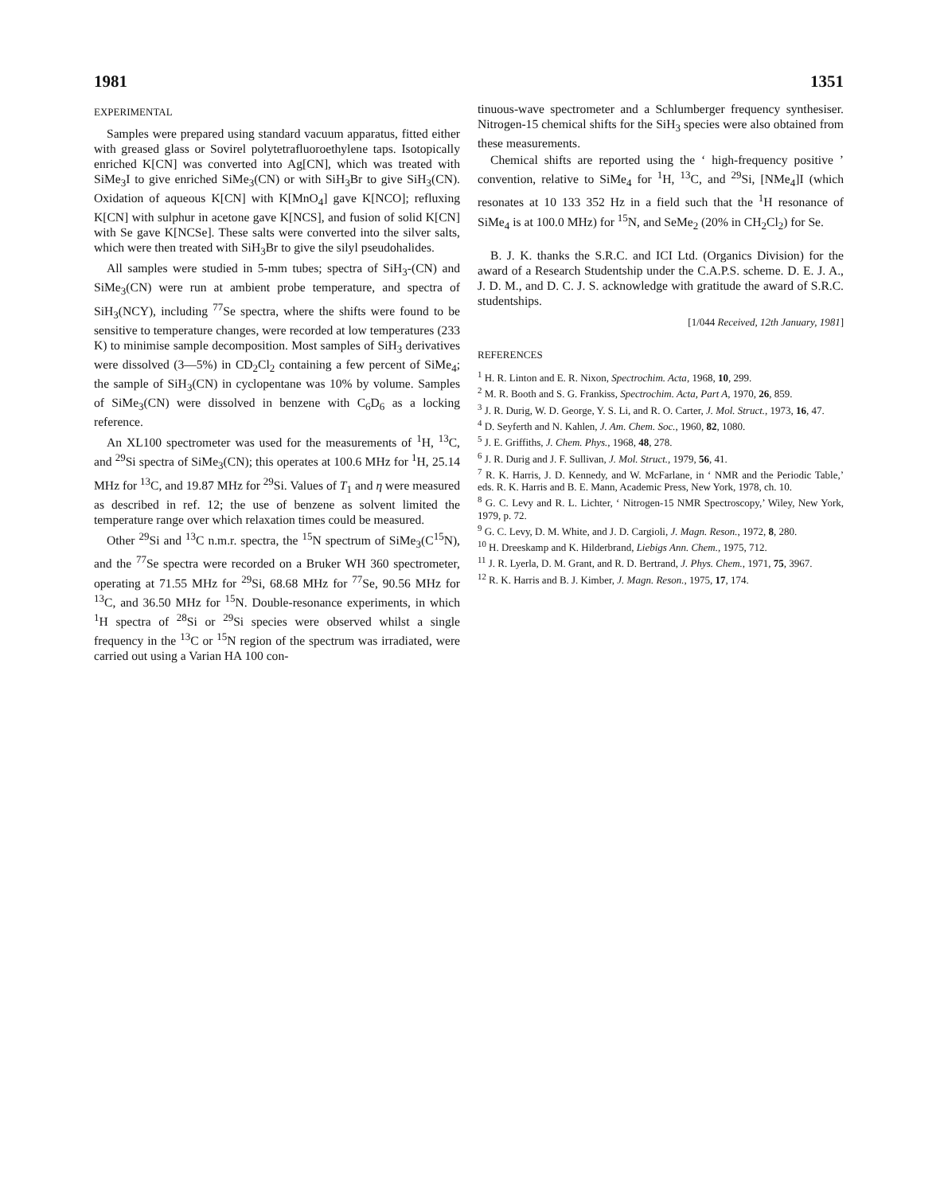1981 1351
EXPERIMENTAL
Samples were prepared using standard vacuum apparatus, fitted either with greased glass or Sovirel polytetrafluoroethylene taps. Isotopically enriched K[CN] was converted into Ag[CN], which was treated with SiMe<sub>3</sub>I to give enriched SiMe<sub>3</sub>(CN) or with SiH<sub>3</sub>Br to give SiH<sub>3</sub>(CN). Oxidation of aqueous K[CN] with K[MnO<sub>4</sub>] gave K[NCO]; refluxing K[CN] with sulphur in acetone gave K[NCS], and fusion of solid K[CN] with Se gave K[NCSe]. These salts were converted into the silver salts, which were then treated with SiH<sub>3</sub>Br to give the silyl pseudohalides.
All samples were studied in 5-mm tubes; spectra of SiH<sub>3</sub>-(CN) and SiMe<sub>3</sub>(CN) were run at ambient probe temperature, and spectra of SiH<sub>3</sub>(NCY), including <sup>77</sup>Se spectra, where the shifts were found to be sensitive to temperature changes, were recorded at low temperatures (233 K) to minimise sample decomposition. Most samples of SiH<sub>3</sub> derivatives were dissolved (3—5%) in CD<sub>2</sub>Cl<sub>2</sub> containing a few percent of SiMe<sub>4</sub>; the sample of SiH<sub>3</sub>(CN) in cyclopentane was 10% by volume. Samples of SiMe<sub>3</sub>(CN) were dissolved in benzene with C<sub>6</sub>D<sub>6</sub> as a locking reference.
An XL100 spectrometer was used for the measurements of <sup>1</sup>H, <sup>13</sup>C, and <sup>29</sup>Si spectra of SiMe<sub>3</sub>(CN); this operates at 100.6 MHz for <sup>1</sup>H, 25.14 MHz for <sup>13</sup>C, and 19.87 MHz for <sup>29</sup>Si. Values of T<sub>1</sub> and η were measured as described in ref. 12; the use of benzene as solvent limited the temperature range over which relaxation times could be measured.
Other <sup>29</sup>Si and <sup>13</sup>C n.m.r. spectra, the <sup>15</sup>N spectrum of SiMe<sub>3</sub>(C<sup>15</sup>N), and the <sup>77</sup>Se spectra were recorded on a Bruker WH 360 spectrometer, operating at 71.55 MHz for <sup>29</sup>Si, 68.68 MHz for <sup>77</sup>Se, 90.56 MHz for <sup>13</sup>C, and 36.50 MHz for <sup>15</sup>N. Double-resonance experiments, in which <sup>1</sup>H spectra of <sup>28</sup>Si or <sup>29</sup>Si species were observed whilst a single frequency in the <sup>13</sup>C or <sup>15</sup>N region of the spectrum was irradiated, were carried out using a Varian HA 100 con-
tinuous-wave spectrometer and a Schlumberger frequency synthesiser. Nitrogen-15 chemical shifts for the SiH<sub>3</sub> species were also obtained from these measurements.
Chemical shifts are reported using the ‘ high-frequency positive ’ convention, relative to SiMe<sub>4</sub> for <sup>1</sup>H, <sup>13</sup>C, and <sup>29</sup>Si, [NMe<sub>4</sub>]I (which resonates at 10 133 352 Hz in a field such that the <sup>1</sup>H resonance of SiMe<sub>4</sub> is at 100.0 MHz) for <sup>15</sup>N, and SeMe<sub>2</sub> (20% in CH<sub>2</sub>Cl<sub>2</sub>) for Se.
B. J. K. thanks the S.R.C. and ICI Ltd. (Organics Division) for the award of a Research Studentship under the C.A.P.S. scheme. D. E. J. A., J. D. M., and D. C. J. S. acknowledge with gratitude the award of S.R.C. studentships.
[1/044 Received, 12th January, 1981]
REFERENCES
<sup>1</sup> H. R. Linton and E. R. Nixon, Spectrochim. Acta, 1968, 10, 299.
<sup>2</sup> M. R. Booth and S. G. Frankiss, Spectrochim. Acta, Part A, 1970, 26, 859.
<sup>3</sup> J. R. Durig, W. D. George, Y. S. Li, and R. O. Carter, J. Mol. Struct., 1973, 16, 47.
<sup>4</sup> D. Seyferth and N. Kahlen, J. Am. Chem. Soc., 1960, 82, 1080.
<sup>5</sup> J. E. Griffiths, J. Chem. Phys., 1968, 48, 278.
<sup>6</sup> J. R. Durig and J. F. Sullivan, J. Mol. Struct., 1979, 56, 41.
<sup>7</sup> R. K. Harris, J. D. Kennedy, and W. McFarlane, in ‘ NMR and the Periodic Table,’ eds. R. K. Harris and B. E. Mann, Academic Press, New York, 1978, ch. 10.
<sup>8</sup> G. C. Levy and R. L. Lichter, ‘ Nitrogen-15 NMR Spectroscopy,’ Wiley, New York, 1979, p. 72.
<sup>9</sup> G. C. Levy, D. M. White, and J. D. Cargioli, J. Magn. Reson., 1972, 8, 280.
<sup>10</sup> H. Dreeskamp and K. Hilderbrand, Liebigs Ann. Chem., 1975, 712.
<sup>11</sup> J. R. Lyerla, D. M. Grant, and R. D. Bertrand, J. Phys. Chem., 1971, 75, 3967.
<sup>12</sup> R. K. Harris and B. J. Kimber, J. Magn. Reson., 1975, 17, 174.